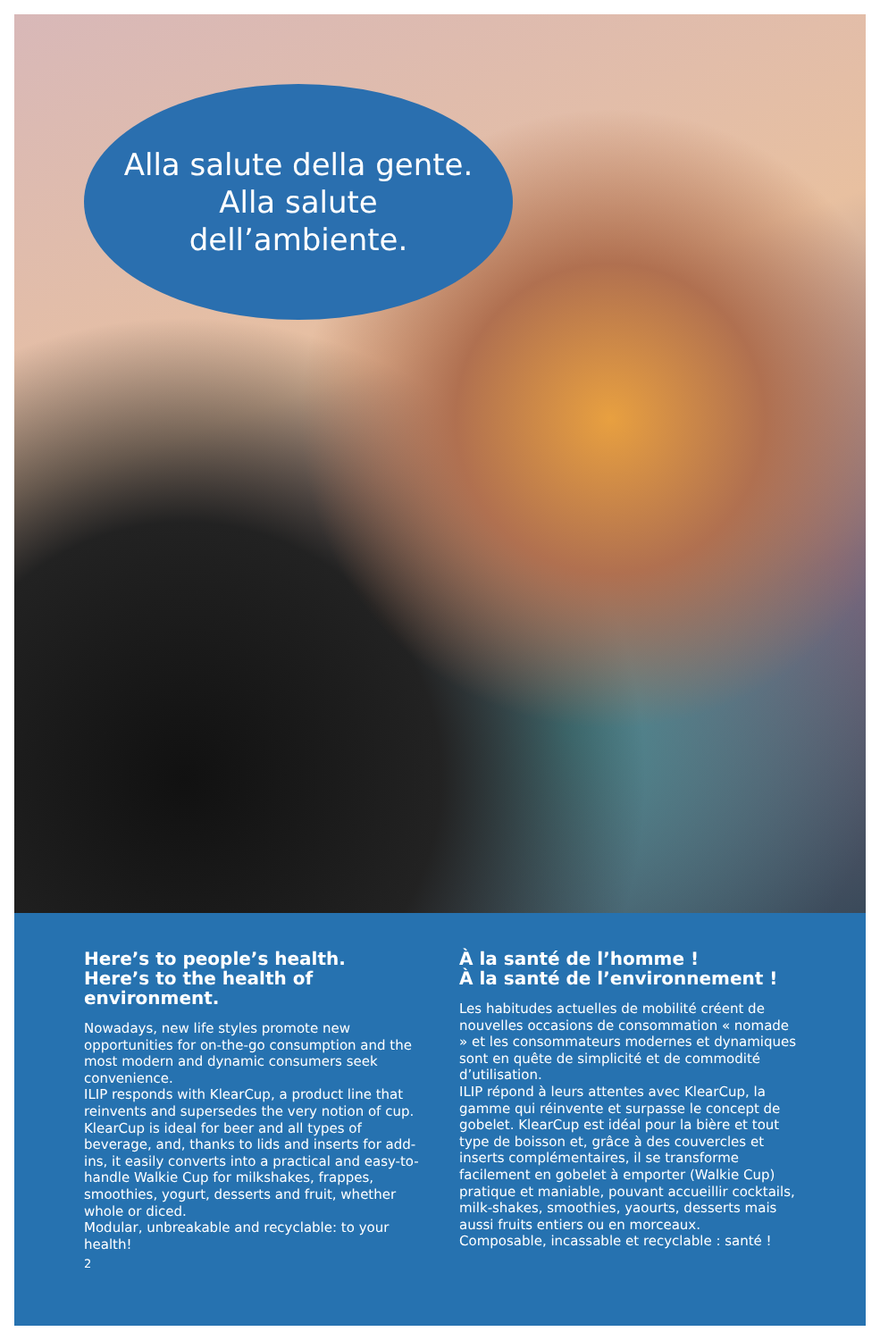Alla salute della gente.
Alla salute
dell’ambiente.
Here’s to people’s health.
Here’s to the health of environment.
Nowadays, new life styles promote new opportunities for on-the-go consumption and the most modern and dynamic consumers seek convenience.
ILIP responds with KlearCup, a product line that reinvents and supersedes the very notion of cup. KlearCup is ideal for beer and all types of beverage, and, thanks to lids and inserts for add-ins, it easily converts into a practical and easy-to-handle Walkie Cup for milkshakes, frappes, smoothies, yogurt, desserts and fruit, whether whole or diced.
Modular, unbreakable and recyclable: to your health!
À la santé de l’homme !
À la santé de l’environnement !
Les habitudes actuelles de mobilité créent de nouvelles occasions de consommation « nomade » et les consommateurs modernes et dynamiques sont en quête de simplicité et de commodité d’utilisation.
ILIP répond à leurs attentes avec KlearCup, la gamme qui réinvente et surpasse le concept de gobelet. KlearCup est idéal pour la bière et tout type de boisson et, grâce à des couvercles et inserts complémentaires, il se transforme facilement en gobelet à emporter (Walkie Cup) pratique et maniable, pouvant accueillir cocktails, milk-shakes, smoothies, yaourts, desserts mais aussi fruits entiers ou en morceaux.
Composable, incassable et recyclable : santé !
2